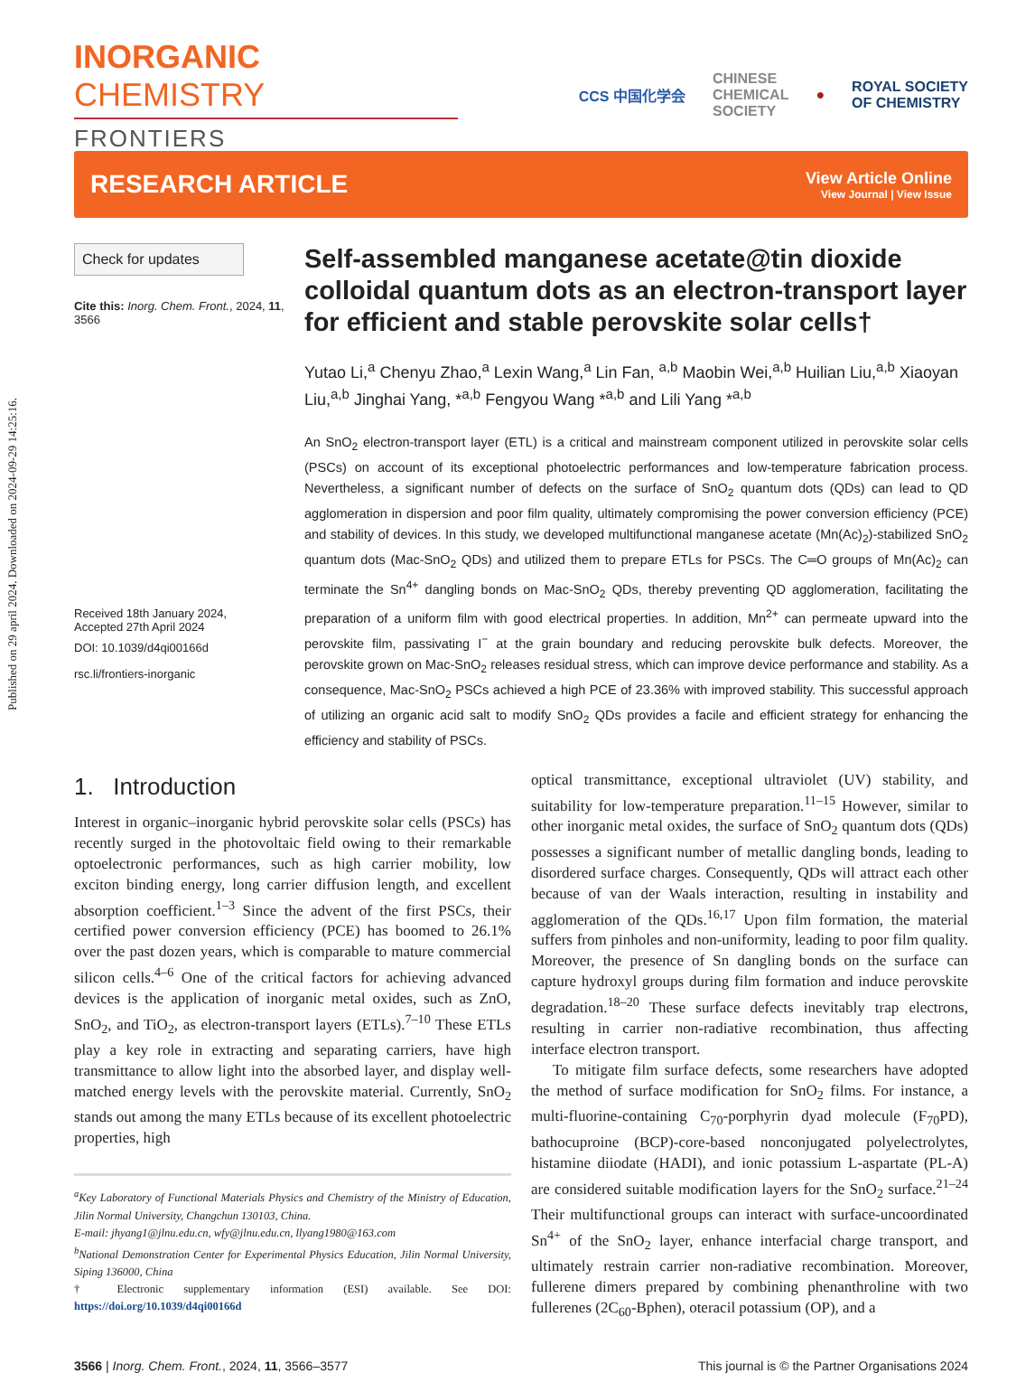Published on 29 april 2024. Downloaded on 2024-09-29 14:25:16.
INORGANIC CHEMISTRY
FRONTIERS
CCS 中国化学会 CHINESE
CHEMICAL
SOCIETY ● ROYAL SOCIETY
OF CHEMISTRY
RESEARCH ARTICLE
View Article Online
View Journal | View Issue
Check for updates
Cite this: Inorg. Chem. Front., 2024, 11, 3566
Received 18th January 2024,
Accepted 27th April 2024
DOI: 10.1039/d4qi00166d
rsc.li/frontiers-inorganic
Self-assembled manganese acetate@tin dioxide colloidal quantum dots as an electron-transport layer for efficient and stable perovskite solar cells†
Yutao Li,<sup>a</sup> Chenyu Zhao,<sup>a</sup> Lexin Wang,<sup>a</sup> Lin Fan, <sup>a,b</sup> Maobin Wei,<sup>a,b</sup> Huilian Liu,<sup>a,b</sup> Xiaoyan Liu,<sup>a,b</sup> Jinghai Yang, *<sup>a,b</sup> Fengyou Wang *<sup>a,b</sup> and Lili Yang *<sup>a,b</sup>
An SnO<sub>2</sub> electron-transport layer (ETL) is a critical and mainstream component utilized in perovskite solar cells (PSCs) on account of its exceptional photoelectric performances and low-temperature fabrication process. Nevertheless, a significant number of defects on the surface of SnO<sub>2</sub> quantum dots (QDs) can lead to QD agglomeration in dispersion and poor film quality, ultimately compromising the power conversion efficiency (PCE) and stability of devices. In this study, we developed multifunctional manganese acetate (Mn(Ac)<sub>2</sub>)-stabilized SnO<sub>2</sub> quantum dots (Mac-SnO<sub>2</sub> QDs) and utilized them to prepare ETLs for PSCs. The C═O groups of Mn(Ac)<sub>2</sub> can terminate the Sn<sup>4+</sup> dangling bonds on Mac-SnO<sub>2</sub> QDs, thereby preventing QD agglomeration, facilitating the preparation of a uniform film with good electrical properties. In addition, Mn<sup>2+</sup> can permeate upward into the perovskite film, passivating I<sup>−</sup> at the grain boundary and reducing perovskite bulk defects. Moreover, the perovskite grown on Mac-SnO<sub>2</sub> releases residual stress, which can improve device performance and stability. As a consequence, Mac-SnO<sub>2</sub> PSCs achieved a high PCE of 23.36% with improved stability. This successful approach of utilizing an organic acid salt to modify SnO<sub>2</sub> QDs provides a facile and efficient strategy for enhancing the efficiency and stability of PSCs.
1. Introduction
Interest in organic–inorganic hybrid perovskite solar cells (PSCs) has recently surged in the photovoltaic field owing to their remarkable optoelectronic performances, such as high carrier mobility, low exciton binding energy, long carrier diffusion length, and excellent absorption coefficient.<sup>1–3</sup> Since the advent of the first PSCs, their certified power conversion efficiency (PCE) has boomed to 26.1% over the past dozen years, which is comparable to mature commercial silicon cells.<sup>4–6</sup> One of the critical factors for achieving advanced devices is the application of inorganic metal oxides, such as ZnO, SnO<sub>2</sub>, and TiO<sub>2</sub>, as electron-transport layers (ETLs).<sup>7–10</sup> These ETLs play a key role in extracting and separating carriers, have high transmittance to allow light into the absorbed layer, and display well-matched energy levels with the perovskite material. Currently, SnO<sub>2</sub> stands out among the many ETLs because of its excellent photoelectric properties, high
<sup>a</sup> Key Laboratory of Functional Materials Physics and Chemistry of the Ministry of Education, Jilin Normal University, Changchun 130103, China.
E-mail: jhyang1@jlnu.edu.cn, wfy@jlnu.edu.cn, llyang1980@163.com
<sup>b</sup> National Demonstration Center for Experimental Physics Education, Jilin Normal University, Siping 136000, China
† Electronic supplementary information (ESI) available. See DOI: https://doi.org/10.1039/d4qi00166d
optical transmittance, exceptional ultraviolet (UV) stability, and suitability for low-temperature preparation.<sup>11–15</sup> However, similar to other inorganic metal oxides, the surface of SnO<sub>2</sub> quantum dots (QDs) possesses a significant number of metallic dangling bonds, leading to disordered surface charges. Consequently, QDs will attract each other because of van der Waals interaction, resulting in instability and agglomeration of the QDs.<sup>16,17</sup> Upon film formation, the material suffers from pinholes and non-uniformity, leading to poor film quality. Moreover, the presence of Sn dangling bonds on the surface can capture hydroxyl groups during film formation and induce perovskite degradation.<sup>18–20</sup> These surface defects inevitably trap electrons, resulting in carrier non-radiative recombination, thus affecting interface electron transport.
To mitigate film surface defects, some researchers have adopted the method of surface modification for SnO<sub>2</sub> films. For instance, a multi-fluorine-containing C<sub>70</sub>-porphyrin dyad molecule (F<sub>70</sub>PD), bathocuproine (BCP)-core-based nonconjugated polyelectrolytes, histamine diiodate (HADI), and ionic potassium L-aspartate (PL-A) are considered suitable modification layers for the SnO<sub>2</sub> surface.<sup>21–24</sup> Their multifunctional groups can interact with surface-uncoordinated Sn<sup>4+</sup> of the SnO<sub>2</sub> layer, enhance interfacial charge transport, and ultimately restrain carrier non-radiative recombination. Moreover, fullerene dimers prepared by combining phenanthroline with two fullerenes (2C<sub>60</sub>-Bphen), oteracil potassium (OP), and a
3566 | Inorg. Chem. Front., 2024, 11, 3566–3577 This journal is © the Partner Organisations 2024